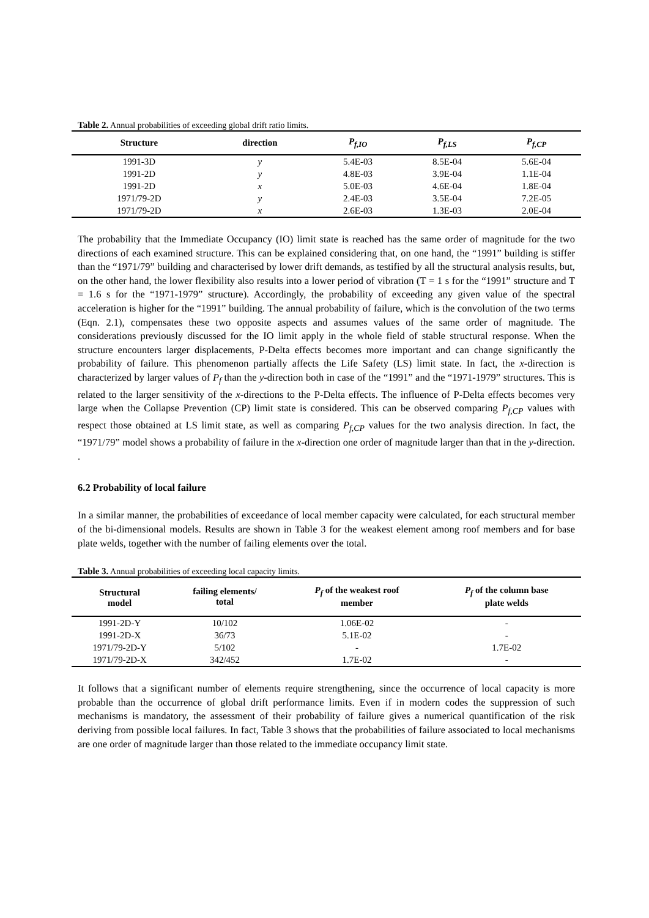Table 2. Annual probabilities of exceeding global drift ratio limits.
| Structure | direction | P<sub>f,IO</sub> | P<sub>f,LS</sub> | P<sub>f,CP</sub> |
| --- | --- | --- | --- | --- |
| 1991-3D | y | 5.4E-03 | 8.5E-04 | 5.6E-04 |
| 1991-2D | y | 4.8E-03 | 3.9E-04 | 1.1E-04 |
| 1991-2D | x | 5.0E-03 | 4.6E-04 | 1.8E-04 |
| 1971/79-2D | y | 2.4E-03 | 3.5E-04 | 7.2E-05 |
| 1971/79-2D | x | 2.6E-03 | 1.3E-03 | 2.0E-04 |
The probability that the Immediate Occupancy (IO) limit state is reached has the same order of magnitude for the two directions of each examined structure. This can be explained considering that, on one hand, the “1991” building is stiffer than the “1971/79” building and characterised by lower drift demands, as testified by all the structural analysis results, but, on the other hand, the lower flexibility also results into a lower period of vibration (T = 1 s for the “1991” structure and T = 1.6 s for the “1971-1979” structure). Accordingly, the probability of exceeding any given value of the spectral acceleration is higher for the “1991” building. The annual probability of failure, which is the convolution of the two terms (Eqn. 2.1), compensates these two opposite aspects and assumes values of the same order of magnitude. The considerations previously discussed for the IO limit apply in the whole field of stable structural response. When the structure encounters larger displacements, P-Delta effects becomes more important and can change significantly the probability of failure. This phenomenon partially affects the Life Safety (LS) limit state. In fact, the x-direction is characterized by larger values of P<sub>f</sub> than the y-direction both in case of the “1991” and the “1971-1979” structures. This is related to the larger sensitivity of the x-directions to the P-Delta effects. The influence of P-Delta effects becomes very large when the Collapse Prevention (CP) limit state is considered. This can be observed comparing P<sub>f,CP</sub> values with respect those obtained at LS limit state, as well as comparing P<sub>f,CP</sub> values for the two analysis direction. In fact, the “1971/79” model shows a probability of failure in the x-direction one order of magnitude larger than that in the y-direction. .
6.2 Probability of local failure
In a similar manner, the probabilities of exceedance of local member capacity were calculated, for each structural member of the bi-dimensional models. Results are shown in Table 3 for the weakest element among roof members and for base plate welds, together with the number of failing elements over the total.
Table 3. Annual probabilities of exceeding local capacity limits.
| Structural model | failing elements/ total | P<sub>f</sub> of the weakest roof member | P<sub>f</sub> of the column base plate welds |
| --- | --- | --- | --- |
| 1991-2D-Y | 10/102 | 1.06E-02 | - |
| 1991-2D-X | 36/73 | 5.1E-02 | - |
| 1971/79-2D-Y | 5/102 | - | 1.7E-02 |
| 1971/79-2D-X | 342/452 | 1.7E-02 | - |
It follows that a significant number of elements require strengthening, since the occurrence of local capacity is more probable than the occurrence of global drift performance limits. Even if in modern codes the suppression of such mechanisms is mandatory, the assessment of their probability of failure gives a numerical quantification of the risk deriving from possible local failures. In fact, Table 3 shows that the probabilities of failure associated to local mechanisms are one order of magnitude larger than those related to the immediate occupancy limit state.